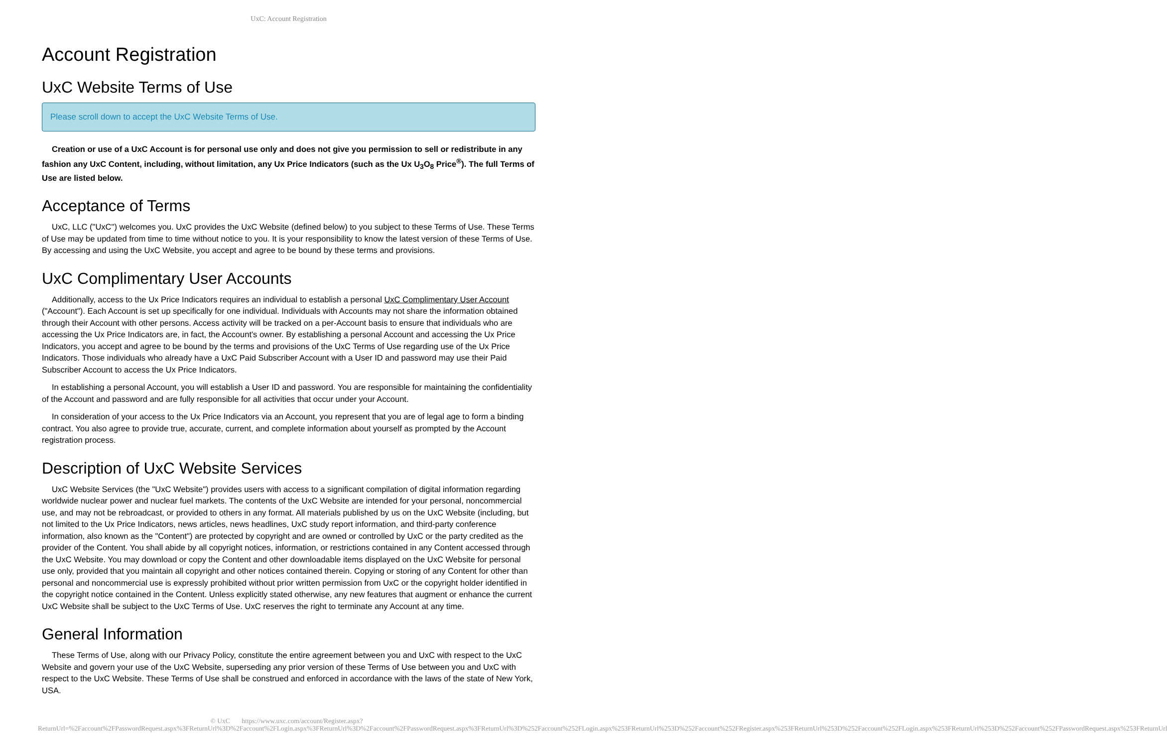UxC: Account Registration
Account Registration
UxC Website Terms of Use
Please scroll down to accept the UxC Website Terms of Use.
Creation or use of a UxC Account is for personal use only and does not give you permission to sell or redistribute in any fashion any UxC Content, including, without limitation, any Ux Price Indicators (such as the Ux U<sub>3</sub>O<sub>8</sub> Price<sup>®</sup>). The full Terms of Use are listed below.
Acceptance of Terms
UxC, LLC ("UxC") welcomes you. UxC provides the UxC Website (defined below) to you subject to these Terms of Use. These Terms of Use may be updated from time to time without notice to you. It is your responsibility to know the latest version of these Terms of Use. By accessing and using the UxC Website, you accept and agree to be bound by these terms and provisions.
UxC Complimentary User Accounts
Additionally, access to the Ux Price Indicators requires an individual to establish a personal UxC Complimentary User Account ("Account"). Each Account is set up specifically for one individual. Individuals with Accounts may not share the information obtained through their Account with other persons. Access activity will be tracked on a per-Account basis to ensure that individuals who are accessing the Ux Price Indicators are, in fact, the Account's owner. By establishing a personal Account and accessing the Ux Price Indicators, you accept and agree to be bound by the terms and provisions of the UxC Terms of Use regarding use of the Ux Price Indicators. Those individuals who already have a UxC Paid Subscriber Account with a User ID and password may use their Paid Subscriber Account to access the Ux Price Indicators.
In establishing a personal Account, you will establish a User ID and password. You are responsible for maintaining the confidentiality of the Account and password and are fully responsible for all activities that occur under your Account.
In consideration of your access to the Ux Price Indicators via an Account, you represent that you are of legal age to form a binding contract. You also agree to provide true, accurate, current, and complete information about yourself as prompted by the Account registration process.
Description of UxC Website Services
UxC Website Services (the "UxC Website") provides users with access to a significant compilation of digital information regarding worldwide nuclear power and nuclear fuel markets. The contents of the UxC Website are intended for your personal, noncommercial use, and may not be rebroadcast, or provided to others in any format. All materials published by us on the UxC Website (including, but not limited to the Ux Price Indicators, news articles, news headlines, UxC study report information, and third-party conference information, also known as the "Content") are protected by copyright and are owned or controlled by UxC or the party credited as the provider of the Content. You shall abide by all copyright notices, information, or restrictions contained in any Content accessed through the UxC Website. You may download or copy the Content and other downloadable items displayed on the UxC Website for personal use only, provided that you maintain all copyright and other notices contained therein. Copying or storing of any Content for other than personal and noncommercial use is expressly prohibited without prior written permission from UxC or the copyright holder identified in the copyright notice contained in the Content. Unless explicitly stated otherwise, any new features that augment or enhance the current UxC Website shall be subject to the UxC Terms of Use. UxC reserves the right to terminate any Account at any time.
General Information
These Terms of Use, along with our Privacy Policy, constitute the entire agreement between you and UxC with respect to the UxC Website and govern your use of the UxC Website, superseding any prior version of these Terms of Use between you and UxC with respect to the UxC Website. These Terms of Use shall be construed and enforced in accordance with the laws of the state of New York, USA.
© UxC https://www.uxc.com/account/Register.aspx?ReturnUrl=%2Faccount%2FPasswordRequest.aspx%3FReturnUrl%3D%2Faccount%2FLogin.aspx%3FReturnUrl%3D%2Faccount%2FPasswordRequest.aspx%3FReturnUrl%3D%252Faccount%252FLogin.aspx%253FReturnUrl%253D%252Faccount%252FRegister.aspx%253FReturnUrl%253D%252Faccount%252FLogin.aspx%253FReturnUrl%253D%252Faccount%252FPasswordRequest.aspx%253FReturnUrl